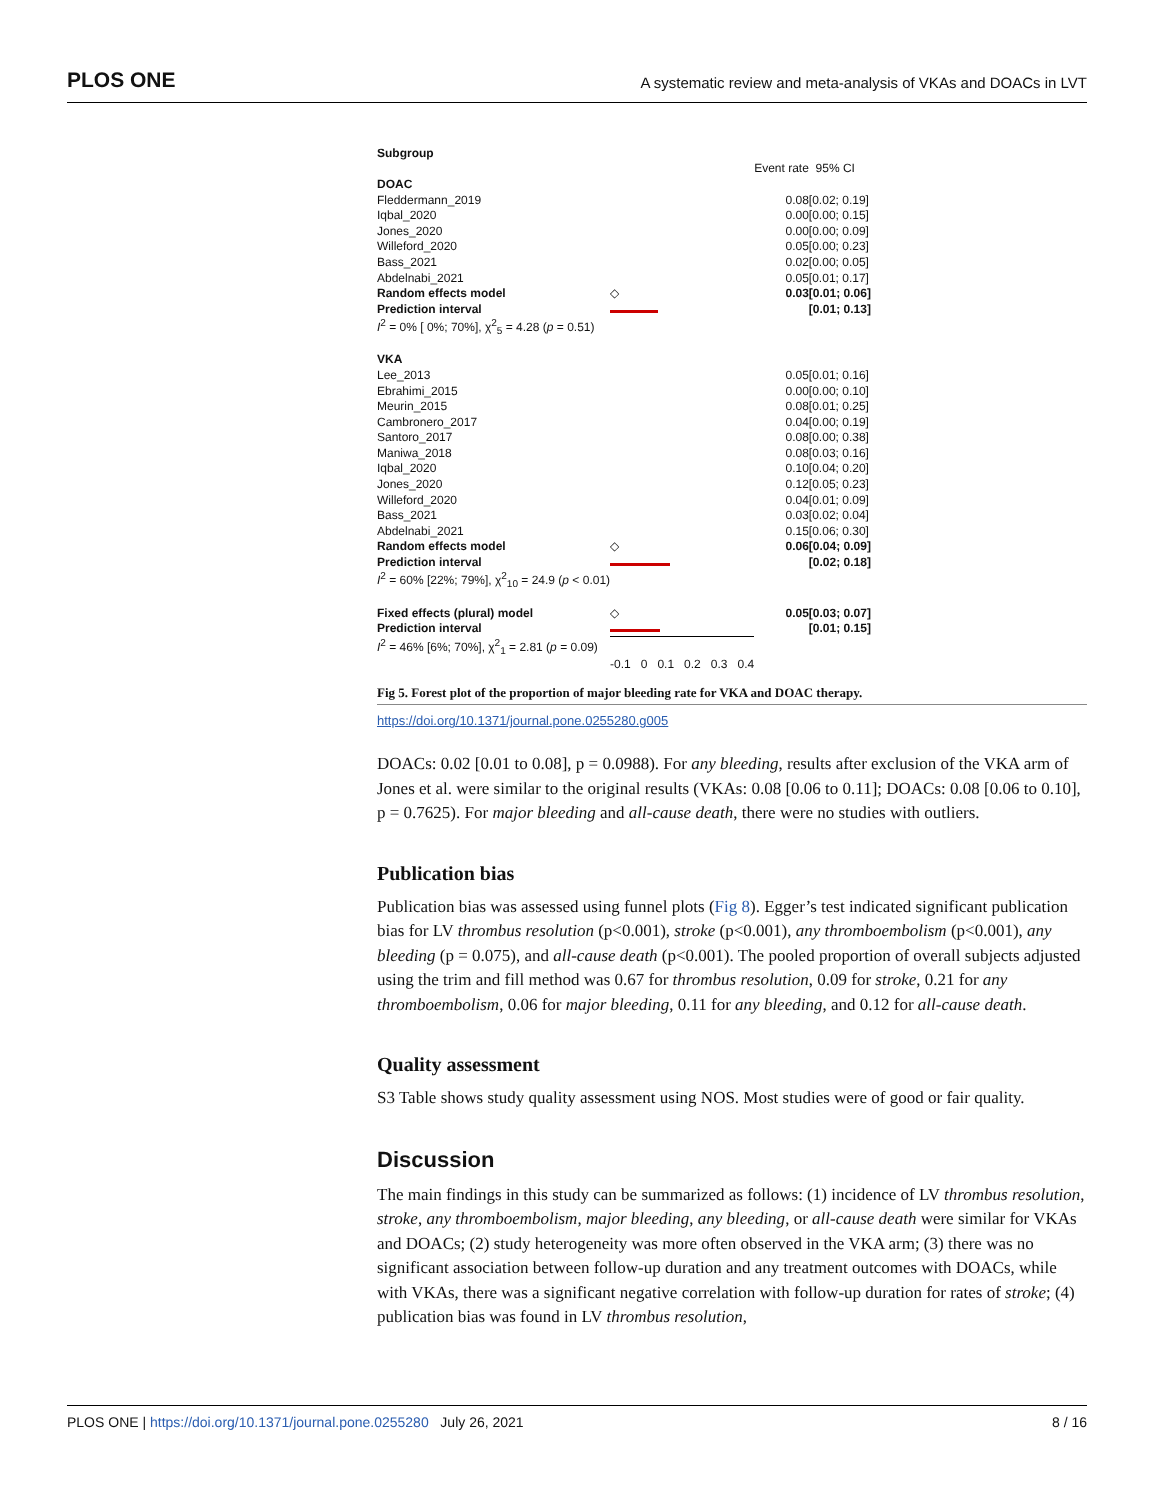PLOS ONE A systematic review and meta-analysis of VKAs and DOACs in LVT
| Subgroup | | | |
| | | Event rate | 95% CI |
| DOAC | | | |
| Fleddermann_2019 | | 0.08 | [0.02; 0.19] |
| Iqbal_2020 | | 0.00 | [0.00; 0.15] |
| Jones_2020 | | 0.00 | [0.00; 0.09] |
| Willeford_2020 | | 0.05 | [0.00; 0.23] |
| Bass_2021 | | 0.02 | [0.00; 0.05] |
| Abdelnabi_2021 | | 0.05 | [0.01; 0.17] |
| Random effects model | ◇ | 0.03 | [0.01; 0.06] |
| Prediction interval | | | [0.01; 0.13] |
| I<sup>2</sup> = 0% [ 0%; 70%], χ<sup>2</sup><sub>5</sub> = 4.28 ( p = 0.51) | | | |
| VKA | | | |
| Lee_2013 | | 0.05 | [0.01; 0.16] |
| Ebrahimi_2015 | | 0.00 | [0.00; 0.10] |
| Meurin_2015 | | 0.08 | [0.01; 0.25] |
| Cambronero_2017 | | 0.04 | [0.00; 0.19] |
| Santoro_2017 | | 0.08 | [0.00; 0.38] |
| Maniwa_2018 | | 0.08 | [0.03; 0.16] |
| Iqbal_2020 | | 0.10 | [0.04; 0.20] |
| Jones_2020 | | 0.12 | [0.05; 0.23] |
| Willeford_2020 | | 0.04 | [0.01; 0.09] |
| Bass_2021 | | 0.03 | [0.02; 0.04] |
| Abdelnabi_2021 | | 0.15 | [0.06; 0.30] |
| Random effects model | ◇ | 0.06 | [0.04; 0.09] |
| Prediction interval | | | [0.02; 0.18] |
| I<sup>2</sup> = 60% [22%; 79%], χ<sup>2</sup><sub>10</sub> = 24.9 ( p < 0.01) | | | |
| Fixed effects (plural) model | ◇ | 0.05 | [0.03; 0.07] |
| Prediction interval | | | [0.01; 0.15] |
| I<sup>2</sup> = 46% [6%; 70%], χ<sup>2</sup><sub>1</sub> = 2.81 ( p = 0.09) | | | |
| | -0.1 0 0.1 0.2 0.3 0.4 | | |
Fig 5. Forest plot of the proportion of major bleeding rate for VKA and DOAC therapy.
https://doi.org/10.1371/journal.pone.0255280.g005
DOACs: 0.02 [0.01 to 0.08], p = 0.0988). For any bleeding, results after exclusion of the VKA arm of Jones et al. were similar to the original results (VKAs: 0.08 [0.06 to 0.11]; DOACs: 0.08 [0.06 to 0.10], p = 0.7625). For major bleeding and all-cause death, there were no studies with outliers.
Publication bias
Publication bias was assessed using funnel plots (Fig 8). Egger’s test indicated significant publication bias for LV thrombus resolution (p<0.001), stroke (p<0.001), any thromboembolism (p<0.001), any bleeding (p = 0.075), and all-cause death (p<0.001). The pooled proportion of overall subjects adjusted using the trim and fill method was 0.67 for thrombus resolution, 0.09 for stroke, 0.21 for any thromboembolism, 0.06 for major bleeding, 0.11 for any bleeding, and 0.12 for all-cause death.
Quality assessment
S3 Table shows study quality assessment using NOS. Most studies were of good or fair quality.
Discussion
The main findings in this study can be summarized as follows: (1) incidence of LV thrombus resolution, stroke, any thromboembolism, major bleeding, any bleeding, or all-cause death were similar for VKAs and DOACs; (2) study heterogeneity was more often observed in the VKA arm; (3) there was no significant association between follow-up duration and any treatment outcomes with DOACs, while with VKAs, there was a significant negative correlation with follow-up duration for rates of stroke; (4) publication bias was found in LV thrombus resolution,
PLOS ONE | https://doi.org/10.1371/journal.pone.0255280 July 26, 2021 8 / 16